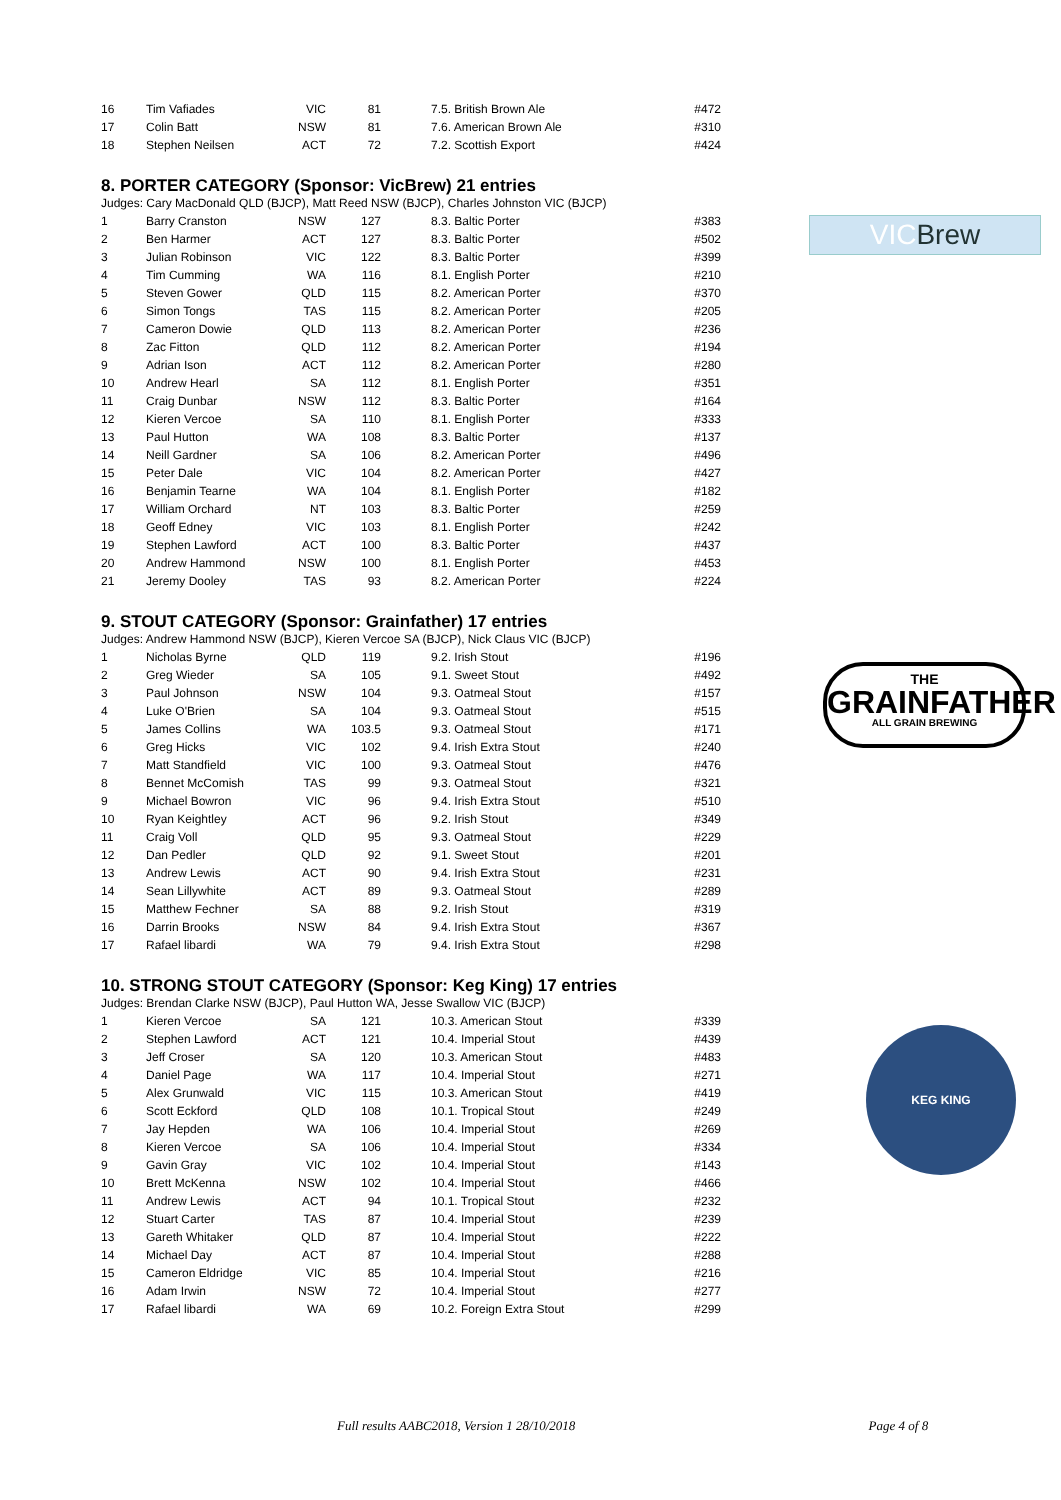VICBrew
THE
GRAINFATHER
ALL GRAIN BREWING
KEG KING
| 16 | Tim Vafiades | VIC | 81 | 7.5. British Brown Ale | #472 |
| 17 | Colin Batt | NSW | 81 | 7.6. American Brown Ale | #310 |
| 18 | Stephen Neilsen | ACT | 72 | 7.2. Scottish Export | #424 |
8. PORTER CATEGORY (Sponsor: VicBrew) 21 entries
Judges: Cary MacDonald QLD (BJCP), Matt Reed NSW (BJCP), Charles Johnston VIC (BJCP)
| 1 | Barry Cranston | NSW | 127 | 8.3. Baltic Porter | #383 |
| 2 | Ben Harmer | ACT | 127 | 8.3. Baltic Porter | #502 |
| 3 | Julian Robinson | VIC | 122 | 8.3. Baltic Porter | #399 |
| 4 | Tim Cumming | WA | 116 | 8.1. English Porter | #210 |
| 5 | Steven Gower | QLD | 115 | 8.2. American Porter | #370 |
| 6 | Simon Tongs | TAS | 115 | 8.2. American Porter | #205 |
| 7 | Cameron Dowie | QLD | 113 | 8.2. American Porter | #236 |
| 8 | Zac Fitton | QLD | 112 | 8.2. American Porter | #194 |
| 9 | Adrian Ison | ACT | 112 | 8.2. American Porter | #280 |
| 10 | Andrew Hearl | SA | 112 | 8.1. English Porter | #351 |
| 11 | Craig Dunbar | NSW | 112 | 8.3. Baltic Porter | #164 |
| 12 | Kieren Vercoe | SA | 110 | 8.1. English Porter | #333 |
| 13 | Paul Hutton | WA | 108 | 8.3. Baltic Porter | #137 |
| 14 | Neill Gardner | SA | 106 | 8.2. American Porter | #496 |
| 15 | Peter Dale | VIC | 104 | 8.2. American Porter | #427 |
| 16 | Benjamin Tearne | WA | 104 | 8.1. English Porter | #182 |
| 17 | William Orchard | NT | 103 | 8.3. Baltic Porter | #259 |
| 18 | Geoff Edney | VIC | 103 | 8.1. English Porter | #242 |
| 19 | Stephen Lawford | ACT | 100 | 8.3. Baltic Porter | #437 |
| 20 | Andrew Hammond | NSW | 100 | 8.1. English Porter | #453 |
| 21 | Jeremy Dooley | TAS | 93 | 8.2. American Porter | #224 |
9. STOUT CATEGORY (Sponsor: Grainfather) 17 entries
Judges: Andrew Hammond NSW (BJCP), Kieren Vercoe SA (BJCP), Nick Claus VIC (BJCP)
| 1 | Nicholas Byrne | QLD | 119 | 9.2. Irish Stout | #196 |
| 2 | Greg Wieder | SA | 105 | 9.1. Sweet Stout | #492 |
| 3 | Paul Johnson | NSW | 104 | 9.3. Oatmeal Stout | #157 |
| 4 | Luke O'Brien | SA | 104 | 9.3. Oatmeal Stout | #515 |
| 5 | James Collins | WA | 103.5 | 9.3. Oatmeal Stout | #171 |
| 6 | Greg Hicks | VIC | 102 | 9.4. Irish Extra Stout | #240 |
| 7 | Matt Standfield | VIC | 100 | 9.3. Oatmeal Stout | #476 |
| 8 | Bennet McComish | TAS | 99 | 9.3. Oatmeal Stout | #321 |
| 9 | Michael Bowron | VIC | 96 | 9.4. Irish Extra Stout | #510 |
| 10 | Ryan Keightley | ACT | 96 | 9.2. Irish Stout | #349 |
| 11 | Craig Voll | QLD | 95 | 9.3. Oatmeal Stout | #229 |
| 12 | Dan Pedler | QLD | 92 | 9.1. Sweet Stout | #201 |
| 13 | Andrew Lewis | ACT | 90 | 9.4. Irish Extra Stout | #231 |
| 14 | Sean Lillywhite | ACT | 89 | 9.3. Oatmeal Stout | #289 |
| 15 | Matthew Fechner | SA | 88 | 9.2. Irish Stout | #319 |
| 16 | Darrin Brooks | NSW | 84 | 9.4. Irish Extra Stout | #367 |
| 17 | Rafael libardi | WA | 79 | 9.4. Irish Extra Stout | #298 |
10. STRONG STOUT CATEGORY (Sponsor: Keg King) 17 entries
Judges: Brendan Clarke NSW (BJCP), Paul Hutton WA, Jesse Swallow VIC (BJCP)
| 1 | Kieren Vercoe | SA | 121 | 10.3. American Stout | #339 |
| 2 | Stephen Lawford | ACT | 121 | 10.4. Imperial Stout | #439 |
| 3 | Jeff Croser | SA | 120 | 10.3. American Stout | #483 |
| 4 | Daniel Page | WA | 117 | 10.4. Imperial Stout | #271 |
| 5 | Alex Grunwald | VIC | 115 | 10.3. American Stout | #419 |
| 6 | Scott Eckford | QLD | 108 | 10.1. Tropical Stout | #249 |
| 7 | Jay Hepden | WA | 106 | 10.4. Imperial Stout | #269 |
| 8 | Kieren Vercoe | SA | 106 | 10.4. Imperial Stout | #334 |
| 9 | Gavin Gray | VIC | 102 | 10.4. Imperial Stout | #143 |
| 10 | Brett McKenna | NSW | 102 | 10.4. Imperial Stout | #466 |
| 11 | Andrew Lewis | ACT | 94 | 10.1. Tropical Stout | #232 |
| 12 | Stuart Carter | TAS | 87 | 10.4. Imperial Stout | #239 |
| 13 | Gareth Whitaker | QLD | 87 | 10.4. Imperial Stout | #222 |
| 14 | Michael Day | ACT | 87 | 10.4. Imperial Stout | #288 |
| 15 | Cameron Eldridge | VIC | 85 | 10.4. Imperial Stout | #216 |
| 16 | Adam Irwin | NSW | 72 | 10.4. Imperial Stout | #277 |
| 17 | Rafael libardi | WA | 69 | 10.2. Foreign Extra Stout | #299 |
Full results AABC2018, Version 1 28/10/2018 Page 4 of 8